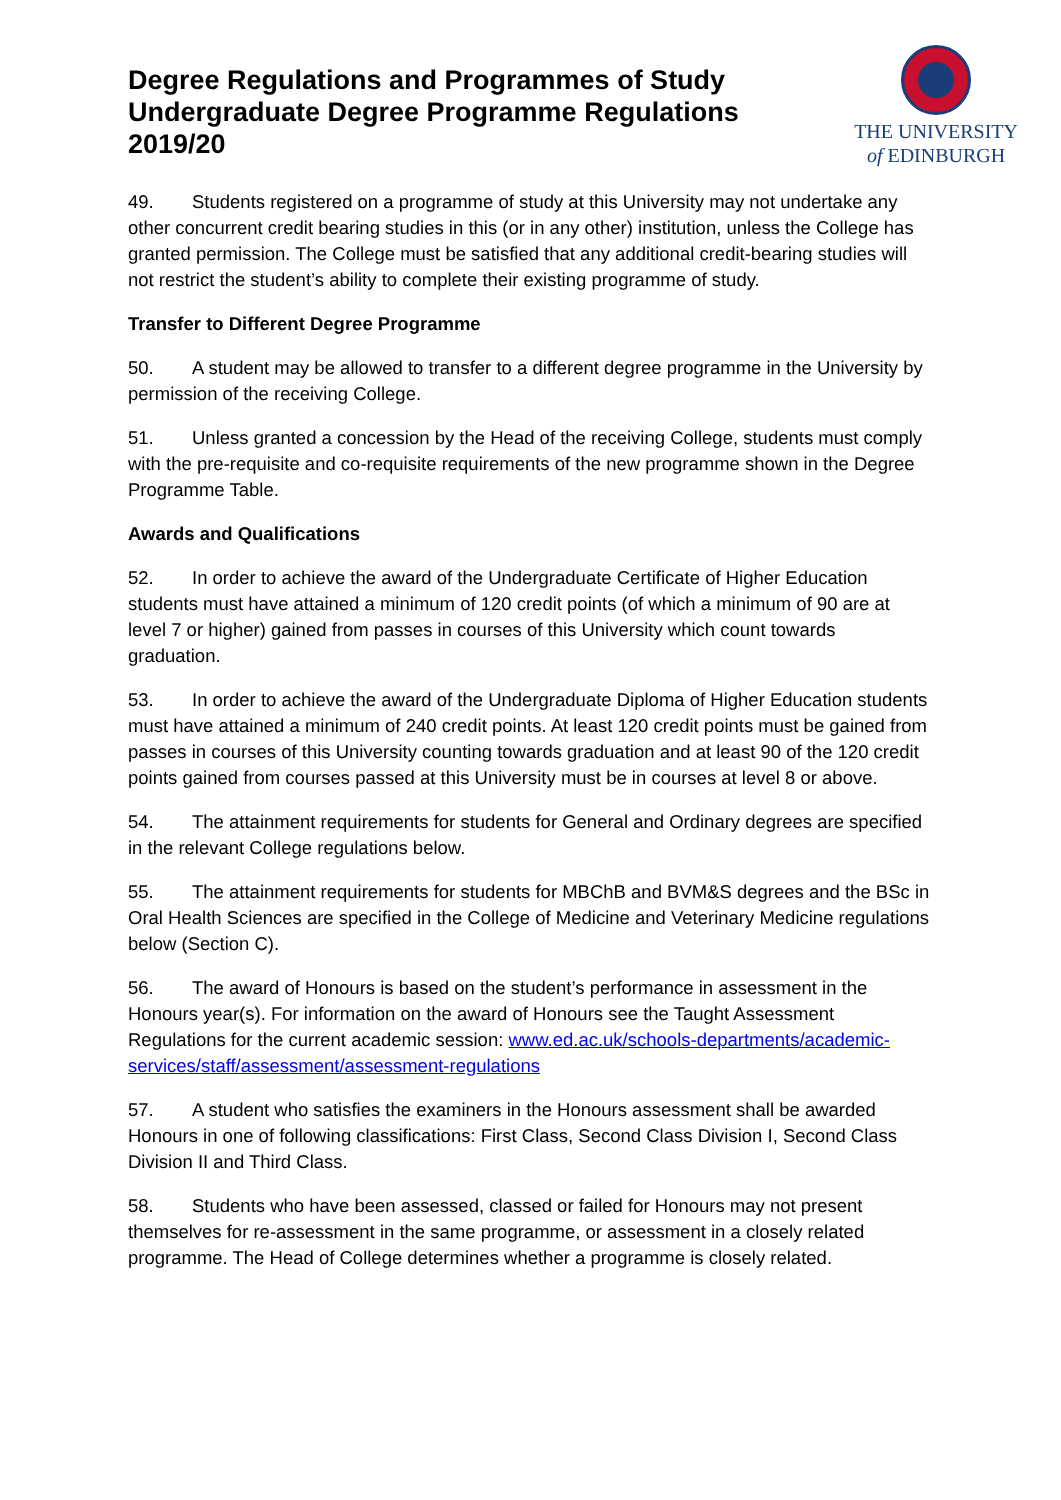Degree Regulations and Programmes of Study
Undergraduate Degree Programme Regulations
2019/20
THE UNIVERSITY
of EDINBURGH
49. Students registered on a programme of study at this University may not undertake any other concurrent credit bearing studies in this (or in any other) institution, unless the College has granted permission. The College must be satisfied that any additional credit-bearing studies will not restrict the student’s ability to complete their existing programme of study.
Transfer to Different Degree Programme
50. A student may be allowed to transfer to a different degree programme in the University by permission of the receiving College.
51. Unless granted a concession by the Head of the receiving College, students must comply with the pre-requisite and co-requisite requirements of the new programme shown in the Degree Programme Table.
Awards and Qualifications
52. In order to achieve the award of the Undergraduate Certificate of Higher Education students must have attained a minimum of 120 credit points (of which a minimum of 90 are at level 7 or higher) gained from passes in courses of this University which count towards graduation.
53. In order to achieve the award of the Undergraduate Diploma of Higher Education students must have attained a minimum of 240 credit points. At least 120 credit points must be gained from passes in courses of this University counting towards graduation and at least 90 of the 120 credit points gained from courses passed at this University must be in courses at level 8 or above.
54. The attainment requirements for students for General and Ordinary degrees are specified in the relevant College regulations below.
55. The attainment requirements for students for MBChB and BVM&S degrees and the BSc in Oral Health Sciences are specified in the College of Medicine and Veterinary Medicine regulations below (Section C).
56. The award of Honours is based on the student’s performance in assessment in the Honours year(s). For information on the award of Honours see the Taught Assessment Regulations for the current academic session: www.ed.ac.uk/schools-departments/academic-services/staff/assessment/assessment-regulations
57. A student who satisfies the examiners in the Honours assessment shall be awarded Honours in one of following classifications: First Class, Second Class Division I, Second Class Division II and Third Class.
58. Students who have been assessed, classed or failed for Honours may not present themselves for re-assessment in the same programme, or assessment in a closely related programme. The Head of College determines whether a programme is closely related.